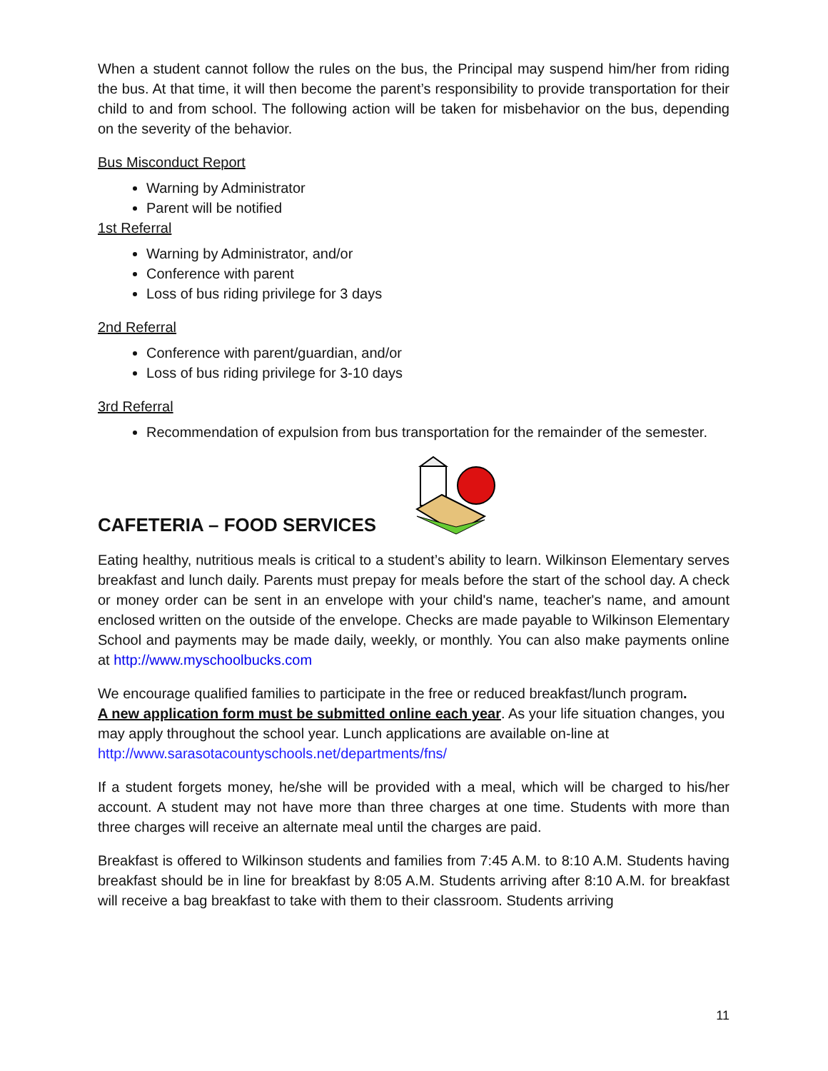When a student cannot follow the rules on the bus, the Principal may suspend him/her from riding the bus. At that time, it will then become the parent’s responsibility to provide transportation for their child to and from school. The following action will be taken for misbehavior on the bus, depending on the severity of the behavior.
Bus Misconduct Report
Warning by Administrator
Parent will be notified
1st Referral
Warning by Administrator, and/or
Conference with parent
Loss of bus riding privilege for 3 days
2nd Referral
Conference with parent/guardian, and/or
Loss of bus riding privilege for 3-10 days
3rd Referral
Recommendation of expulsion from bus transportation for the remainder of the semester.
CAFETERIA – FOOD SERVICES
Eating healthy, nutritious meals is critical to a student’s ability to learn. Wilkinson Elementary serves breakfast and lunch daily. Parents must prepay for meals before the start of the school day. A check or money order can be sent in an envelope with your child's name, teacher's name, and amount enclosed written on the outside of the envelope. Checks are made payable to Wilkinson Elementary School and payments may be made daily, weekly, or monthly. You can also make payments online at http://www.myschoolbucks.com
We encourage qualified families to participate in the free or reduced breakfast/lunch program.
A new application form must be submitted online each year. As your life situation changes, you may apply throughout the school year. Lunch applications are available on-line at
http://www.sarasotacountyschools.net/departments/fns/
If a student forgets money, he/she will be provided with a meal, which will be charged to his/her account. A student may not have more than three charges at one time. Students with more than three charges will receive an alternate meal until the charges are paid.
Breakfast is offered to Wilkinson students and families from 7:45 A.M. to 8:10 A.M. Students having breakfast should be in line for breakfast by 8:05 A.M. Students arriving after 8:10 A.M. for breakfast will receive a bag breakfast to take with them to their classroom. Students arriving
11